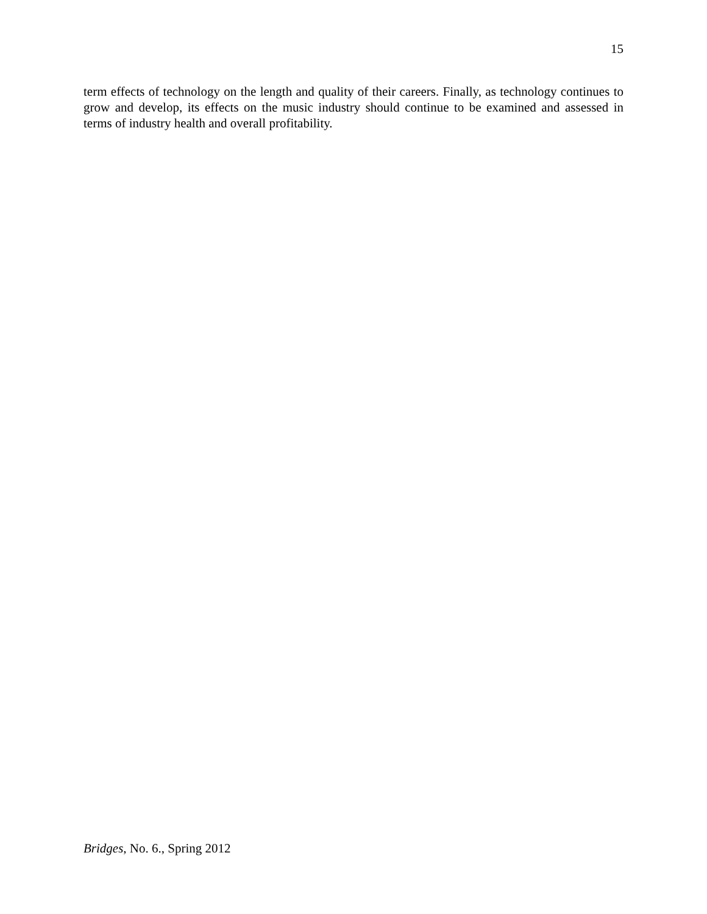15
term effects of technology on the length and quality of their careers. Finally, as technology continues to grow and develop, its effects on the music industry should continue to be examined and assessed in terms of industry health and overall profitability.
Bridges, No. 6., Spring 2012